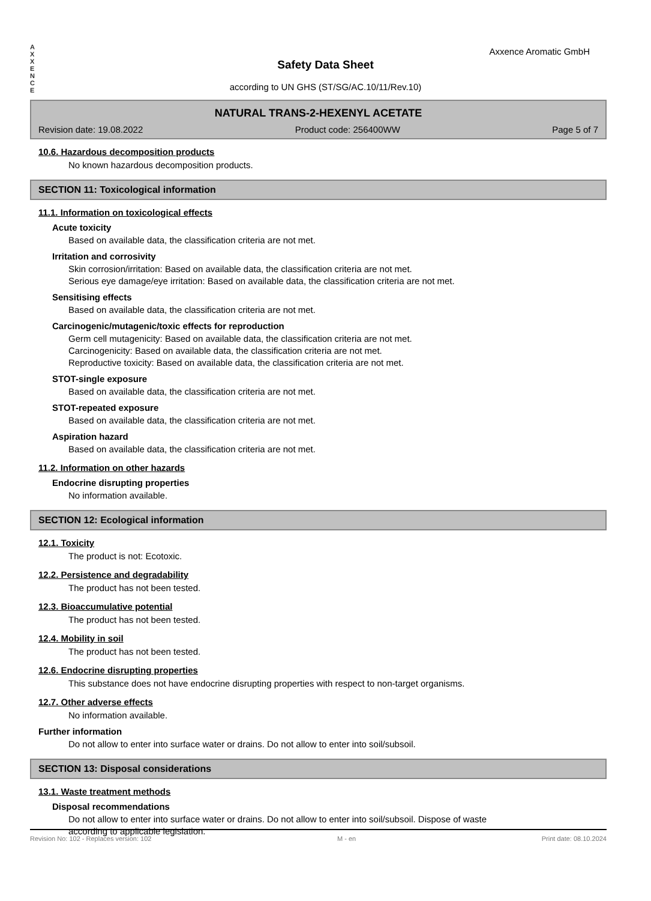A
X
X
E
N
C
E
Axxence Aromatic GmbH
Safety Data Sheet
according to UN GHS (ST/SG/AC.10/11/Rev.10)
NATURAL TRANS-2-HEXENYL ACETATE
Revision date: 19.08.2022 Product code: 256400WW Page 5 of 7
10.6. Hazardous decomposition products
No known hazardous decomposition products.
SECTION 11: Toxicological information
11.1. Information on toxicological effects
Acute toxicity
Based on available data, the classification criteria are not met.
Irritation and corrosivity
Skin corrosion/irritation: Based on available data, the classification criteria are not met.
Serious eye damage/eye irritation: Based on available data, the classification criteria are not met.
Sensitising effects
Based on available data, the classification criteria are not met.
Carcinogenic/mutagenic/toxic effects for reproduction
Germ cell mutagenicity: Based on available data, the classification criteria are not met.
Carcinogenicity: Based on available data, the classification criteria are not met.
Reproductive toxicity: Based on available data, the classification criteria are not met.
STOT-single exposure
Based on available data, the classification criteria are not met.
STOT-repeated exposure
Based on available data, the classification criteria are not met.
Aspiration hazard
Based on available data, the classification criteria are not met.
11.2. Information on other hazards
Endocrine disrupting properties
No information available.
SECTION 12: Ecological information
12.1. Toxicity
The product is not: Ecotoxic.
12.2. Persistence and degradability
The product has not been tested.
12.3. Bioaccumulative potential
The product has not been tested.
12.4. Mobility in soil
The product has not been tested.
12.6. Endocrine disrupting properties
This substance does not have endocrine disrupting properties with respect to non-target organisms.
12.7. Other adverse effects
No information available.
Further information
Do not allow to enter into surface water or drains. Do not allow to enter into soil/subsoil.
SECTION 13: Disposal considerations
13.1. Waste treatment methods
Disposal recommendations
Do not allow to enter into surface water or drains. Do not allow to enter into soil/subsoil. Dispose of waste
according to applicable legislation.
Revision No: 102 - Replaces version: 102 M - en Print date: 08.10.2024